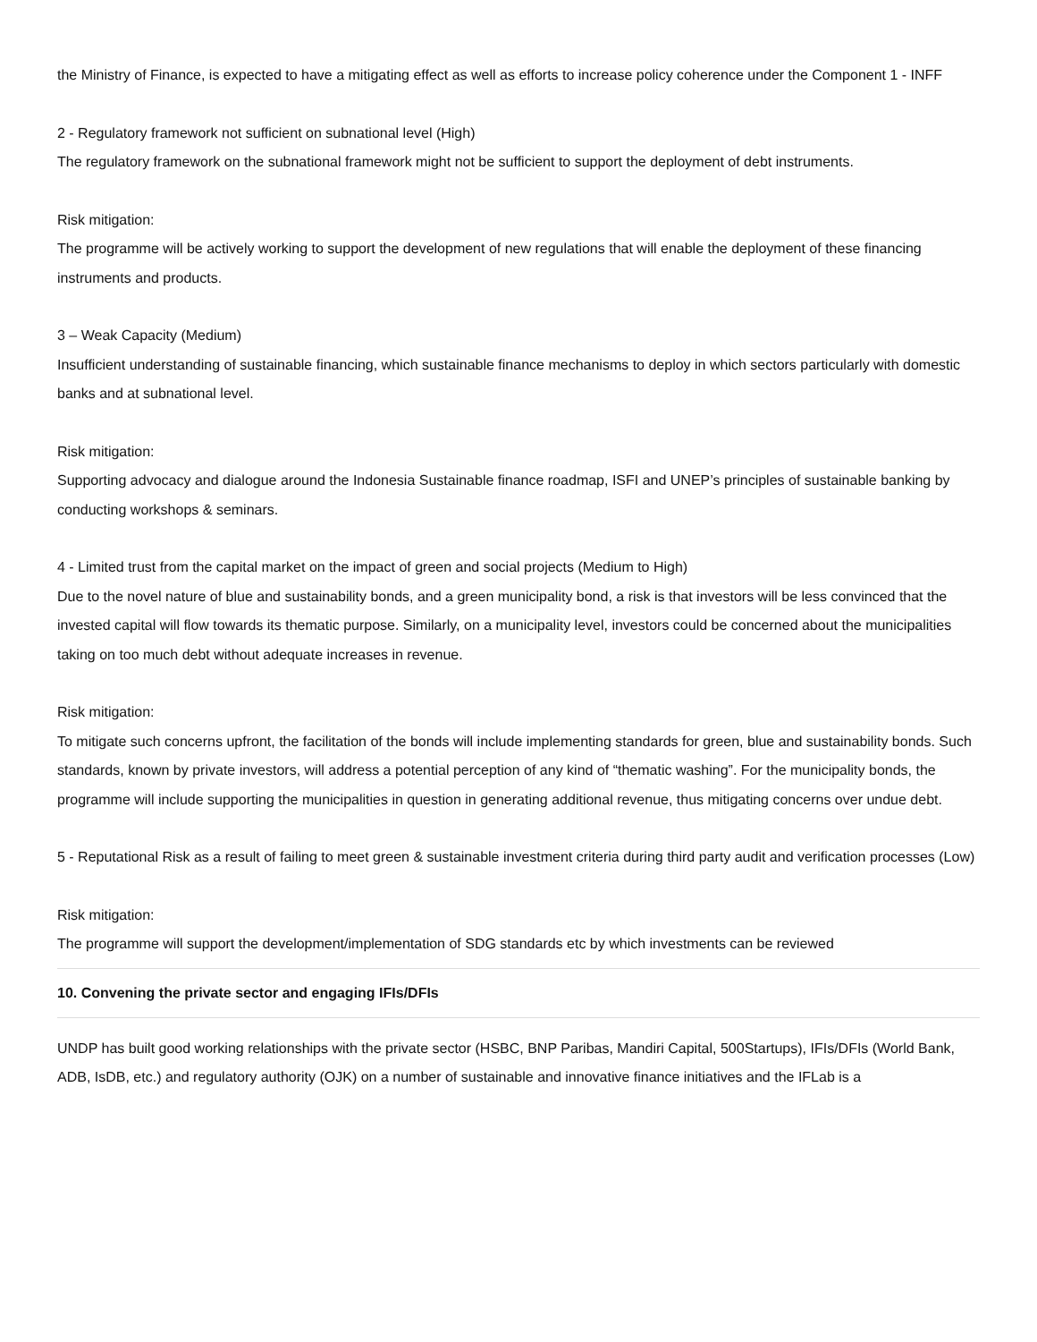the Ministry of Finance, is expected to have a mitigating effect as well as efforts to increase policy coherence under the Component 1 - INFF
2 - Regulatory framework not sufficient on subnational level (High)
The regulatory framework on the subnational framework might not be sufficient to support the deployment of debt instruments.
Risk mitigation:
The programme will be actively working to support the development of new regulations that will enable the deployment of these financing instruments and products.
3 – Weak Capacity (Medium)
Insufficient understanding of sustainable financing, which sustainable finance mechanisms to deploy in which sectors particularly with domestic banks and at subnational level.
Risk mitigation:
Supporting advocacy and dialogue around the Indonesia Sustainable finance roadmap, ISFI and UNEP’s principles of sustainable banking by conducting workshops & seminars.
4 - Limited trust from the capital market on the impact of green and social projects (Medium to High)
Due to the novel nature of blue and sustainability bonds, and a green municipality bond, a risk is that investors will be less convinced that the invested capital will flow towards its thematic purpose. Similarly, on a municipality level, investors could be concerned about the municipalities taking on too much debt without adequate increases in revenue.
Risk mitigation:
To mitigate such concerns upfront, the facilitation of the bonds will include implementing standards for green, blue and sustainability bonds. Such standards, known by private investors, will address a potential perception of any kind of “thematic washing”. For the municipality bonds, the programme will include supporting the municipalities in question in generating additional revenue, thus mitigating concerns over undue debt.
5 - Reputational Risk as a result of failing to meet green & sustainable investment criteria during third party audit and verification processes (Low)
Risk mitigation:
The programme will support the development/implementation of SDG standards etc by which investments can be reviewed
10. Convening the private sector and engaging IFIs/DFIs
UNDP has built good working relationships with the private sector (HSBC, BNP Paribas, Mandiri Capital, 500Startups), IFIs/DFIs (World Bank, ADB, IsDB, etc.) and regulatory authority (OJK) on a number of sustainable and innovative finance initiatives and the IFLab is a